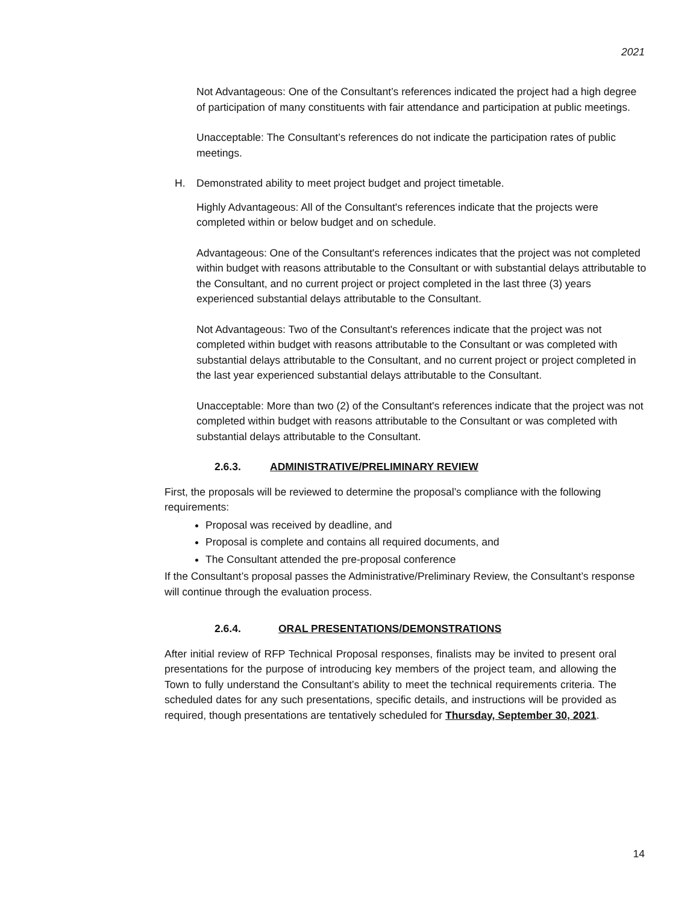2021
Not Advantageous: One of the Consultant’s references indicated the project had a high degree of participation of many constituents with fair attendance and participation at public meetings.
Unacceptable: The Consultant’s references do not indicate the participation rates of public meetings.
H. Demonstrated ability to meet project budget and project timetable.
Highly Advantageous: All of the Consultant's references indicate that the projects were completed within or below budget and on schedule.
Advantageous: One of the Consultant's references indicates that the project was not completed within budget with reasons attributable to the Consultant or with substantial delays attributable to the Consultant, and no current project or project completed in the last three (3) years experienced substantial delays attributable to the Consultant.
Not Advantageous: Two of the Consultant's references indicate that the project was not completed within budget with reasons attributable to the Consultant or was completed with substantial delays attributable to the Consultant, and no current project or project completed in the last year experienced substantial delays attributable to the Consultant.
Unacceptable: More than two (2) of the Consultant's references indicate that the project was not completed within budget with reasons attributable to the Consultant or was completed with substantial delays attributable to the Consultant.
2.6.3. ADMINISTRATIVE/PRELIMINARY REVIEW
First, the proposals will be reviewed to determine the proposal’s compliance with the following requirements:
Proposal was received by deadline, and
Proposal is complete and contains all required documents, and
The Consultant attended the pre-proposal conference
If the Consultant’s proposal passes the Administrative/Preliminary Review, the Consultant’s response will continue through the evaluation process.
2.6.4. ORAL PRESENTATIONS/DEMONSTRATIONS
After initial review of RFP Technical Proposal responses, finalists may be invited to present oral presentations for the purpose of introducing key members of the project team, and allowing the Town to fully understand the Consultant’s ability to meet the technical requirements criteria. The scheduled dates for any such presentations, specific details, and instructions will be provided as required, though presentations are tentatively scheduled for Thursday, September 30, 2021.
14